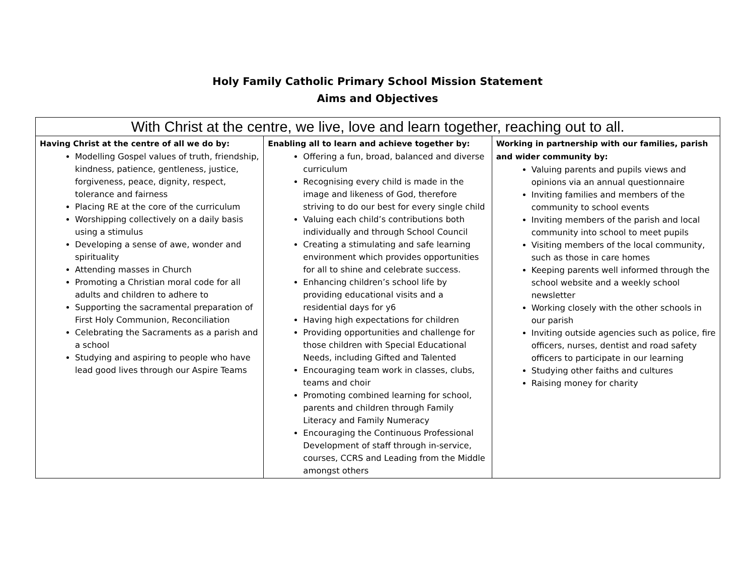Holy Family Catholic Primary School Mission Statement
Aims and Objectives
| With Christ at the centre, we live, love and learn together, reaching out to all. | | |
| --- | --- | --- |
| Having Christ at the centre of all we do by: Modelling Gospel values of truth, friendship, kindness, patience, gentleness, justice, forgiveness, peace, dignity, respect, tolerance and fairness Placing RE at the core of the curriculum Worshipping collectively on a daily basis using a stimulus Developing a sense of awe, wonder and spirituality Attending masses in Church Promoting a Christian moral code for all adults and children to adhere to Supporting the sacramental preparation of First Holy Communion, Reconciliation Celebrating the Sacraments as a parish and a school Studying and aspiring to people who have lead good lives through our Aspire Teams | Enabling all to learn and achieve together by: Offering a fun, broad, balanced and diverse curriculum Recognising every child is made in the image and likeness of God, therefore striving to do our best for every single child Valuing each child’s contributions both individually and through School Council Creating a stimulating and safe learning environment which provides opportunities for all to shine and celebrate success. Enhancing children’s school life by providing educational visits and a residential days for y6 Having high expectations for children Providing opportunities and challenge for those children with Special Educational Needs, including Gifted and Talented Encouraging team work in classes, clubs, teams and choir Promoting combined learning for school, parents and children through Family Literacy and Family Numeracy Encouraging the Continuous Professional Development of staff through in-service, courses, CCRS and Leading from the Middle amongst others | Working in partnership with our families, parish and wider community by: Valuing parents and pupils views and opinions via an annual questionnaire Inviting families and members of the community to school events Inviting members of the parish and local community into school to meet pupils Visiting members of the local community, such as those in care homes Keeping parents well informed through the school website and a weekly school newsletter Working closely with the other schools in our parish Inviting outside agencies such as police, fire officers, nurses, dentist and road safety officers to participate in our learning Studying other faiths and cultures Raising money for charity |